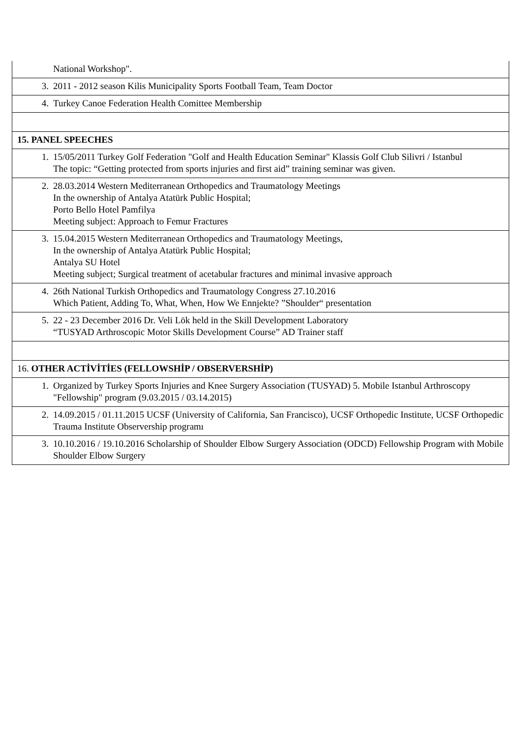| National Workshop". |
| 3. 2011 - 2012 season Kilis Municipality Sports Football Team, Team Doctor |
| 4. Turkey Canoe Federation Health Comittee Membership |
| 15. PANEL SPEECHES |
| 1. 15/05/2011 Turkey Golf Federation "Golf and Health Education Seminar" Klassis Golf Club Silivri / Istanbul The topic: “Getting protected from sports injuries and first aid” training seminar was given. |
| 2. 28.03.2014 Western Mediterranean Orthopedics and Traumatology Meetings In the ownership of Antalya Atatürk Public Hospital; Porto Bello Hotel Pamfilya Meeting subject: Approach to Femur Fractures |
| 3. 15.04.2015 Western Mediterranean Orthopedics and Traumatology Meetings, In the ownership of Antalya Atatürk Public Hospital; Antalya SU Hotel Meeting subject; Surgical treatment of acetabular fractures and minimal invasive approach |
| 4. 26th National Turkish Orthopedics and Traumatology Congress 27.10.2016 Which Patient, Adding To, What, When, How We Ennjekte? ”Shoulder“ presentation |
| 5. 22 - 23 December 2016 Dr. Veli Lök held in the Skill Development Laboratory “TUSYAD Arthroscopic Motor Skills Development Course” AD Trainer staff |
| 16. OTHER ACTİVİTİES (FELLOWSHİP / OBSERVERSHİP) |
| 1. Organized by Turkey Sports Injuries and Knee Surgery Association (TUSYAD) 5. Mobile Istanbul Arthroscopy "Fellowship" program (9.03.2015 / 03.14.2015) |
| 2. 14.09.2015 / 01.11.2015 UCSF (University of California, San Francisco), UCSF Orthopedic Institute, UCSF Orthopedic Trauma Institute Observership programı |
| 3. 10.10.2016 / 19.10.2016 Scholarship of Shoulder Elbow Surgery Association (ODCD) Fellowship Program with Mobile Shoulder Elbow Surgery |